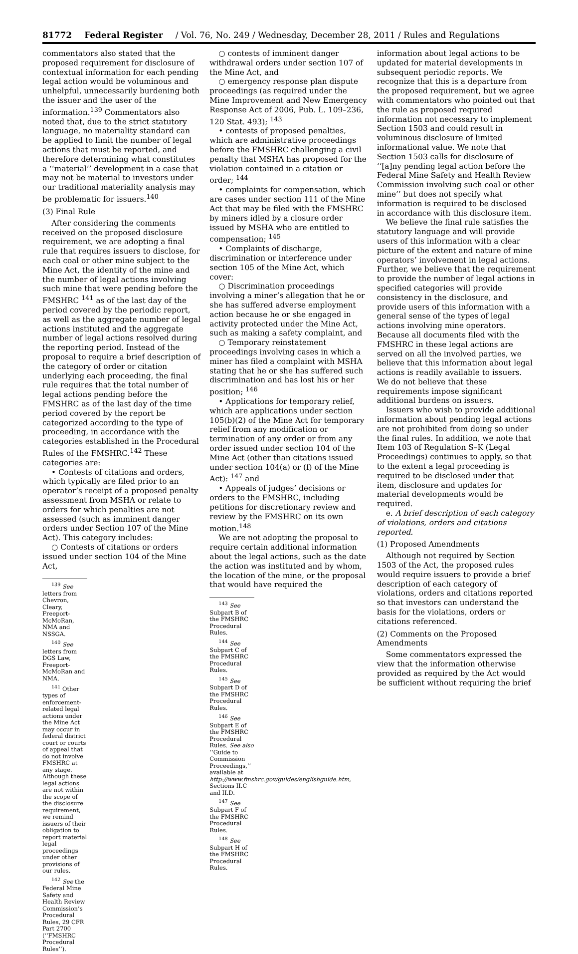81772 Federal Register / Vol. 76, No. 249 / Wednesday, December 28, 2011 / Rules and Regulations
commentators also stated that the proposed requirement for disclosure of contextual information for each pending legal action would be voluminous and unhelpful, unnecessarily burdening both the issuer and the user of the information.<sup>139</sup> Commentators also noted that, due to the strict statutory language, no materiality standard can be applied to limit the number of legal actions that must be reported, and therefore determining what constitutes a ‘‘material’’ development in a case that may not be material to investors under our traditional materiality analysis may be problematic for issuers.<sup>140</sup>
(3) Final Rule
After considering the comments received on the proposed disclosure requirement, we are adopting a final rule that requires issuers to disclose, for each coal or other mine subject to the Mine Act, the identity of the mine and the number of legal actions involving such mine that were pending before the FMSHRC <sup>141</sup> as of the last day of the period covered by the periodic report, as well as the aggregate number of legal actions instituted and the aggregate number of legal actions resolved during the reporting period. Instead of the proposal to require a brief description of the category of order or citation underlying each proceeding, the final rule requires that the total number of legal actions pending before the FMSHRC as of the last day of the time period covered by the report be categorized according to the type of proceeding, in accordance with the categories established in the Procedural Rules of the FMSHRC.<sup>142</sup> These categories are:
• Contests of citations and orders, which typically are filed prior to an operator’s receipt of a proposed penalty assessment from MSHA or relate to orders for which penalties are not assessed (such as imminent danger orders under Section 107 of the Mine Act). This category includes:
○ Contests of citations or orders issued under section 104 of the Mine Act,
<sup>139</sup> See letters from Chevron, Cleary, Freeport-McMoRan, NMA and NSSGA.
<sup>140</sup> See letters from DGS Law, Freeport-McMoRan and NMA.
<sup>141</sup> Other types of enforcement-related legal actions under the Mine Act may occur in federal district court or courts of appeal that do not involve FMSHRC at any stage. Although these legal actions are not within the scope of the disclosure requirement, we remind issuers of their obligation to report material legal proceedings under other provisions of our rules.
<sup>142</sup> See the Federal Mine Safety and Health Review Commission’s Procedural Rules, 29 CFR Part 2700 (‘‘FMSHRC Procedural Rules’’).
○ contests of imminent danger withdrawal orders under section 107 of the Mine Act, and
○ emergency response plan dispute proceedings (as required under the Mine Improvement and New Emergency Response Act of 2006, Pub. L. 109–236, 120 Stat. 493); <sup>143</sup>
• contests of proposed penalties, which are administrative proceedings before the FMSHRC challenging a civil penalty that MSHA has proposed for the violation contained in a citation or order; <sup>144</sup>
• complaints for compensation, which are cases under section 111 of the Mine Act that may be filed with the FMSHRC by miners idled by a closure order issued by MSHA who are entitled to compensation; <sup>145</sup>
• Complaints of discharge, discrimination or interference under section 105 of the Mine Act, which cover:
○ Discrimination proceedings involving a miner’s allegation that he or she has suffered adverse employment action because he or she engaged in activity protected under the Mine Act, such as making a safety complaint, and
○ Temporary reinstatement proceedings involving cases in which a miner has filed a complaint with MSHA stating that he or she has suffered such discrimination and has lost his or her position; <sup>146</sup>
• Applications for temporary relief, which are applications under section 105(b)(2) of the Mine Act for temporary relief from any modification or termination of any order or from any order issued under section 104 of the Mine Act (other than citations issued under section 104(a) or (f) of the Mine Act): <sup>147</sup> and
• Appeals of judges’ decisions or orders to the FMSHRC, including petitions for discretionary review and review by the FMSHRC on its own motion.<sup>148</sup>
We are not adopting the proposal to require certain additional information about the legal actions, such as the date the action was instituted and by whom, the location of the mine, or the proposal that would have required the
<sup>143</sup> See Subpart B of the FMSHRC Procedural Rules.
<sup>144</sup> See Subpart C of the FMSHRC Procedural Rules.
<sup>145</sup> See Subpart D of the FMSHRC Procedural Rules.
<sup>146</sup> See Subpart E of the FMSHRC Procedural Rules. See also ‘‘Guide to Commission Proceedings,’’ available at http://www.fmshrc.gov/guides/englishguide.htm, Sections II.C and II.D.
<sup>147</sup> See Subpart F of the FMSHRC Procedural Rules.
<sup>148</sup> See Subpart H of the FMSHRC Procedural Rules.
information about legal actions to be updated for material developments in subsequent periodic reports. We recognize that this is a departure from the proposed requirement, but we agree with commentators who pointed out that the rule as proposed required information not necessary to implement Section 1503 and could result in voluminous disclosure of limited informational value. We note that Section 1503 calls for disclosure of ‘‘[a]ny pending legal action before the Federal Mine Safety and Health Review Commission involving such coal or other mine’’ but does not specify what information is required to be disclosed in accordance with this disclosure item.
We believe the final rule satisfies the statutory language and will provide users of this information with a clear picture of the extent and nature of mine operators’ involvement in legal actions. Further, we believe that the requirement to provide the number of legal actions in specified categories will provide consistency in the disclosure, and provide users of this information with a general sense of the types of legal actions involving mine operators. Because all documents filed with the FMSHRC in these legal actions are served on all the involved parties, we believe that this information about legal actions is readily available to issuers. We do not believe that these requirements impose significant additional burdens on issuers.
Issuers who wish to provide additional information about pending legal actions are not prohibited from doing so under the final rules. In addition, we note that Item 103 of Regulation S–K (Legal Proceedings) continues to apply, so that to the extent a legal proceeding is required to be disclosed under that item, disclosure and updates for material developments would be required.
e. A brief description of each category of violations, orders and citations reported.
(1) Proposed Amendments
Although not required by Section 1503 of the Act, the proposed rules would require issuers to provide a brief description of each category of violations, orders and citations reported so that investors can understand the basis for the violations, orders or citations referenced.
(2) Comments on the Proposed Amendments
Some commentators expressed the view that the information otherwise provided as required by the Act would be sufficient without requiring the brief